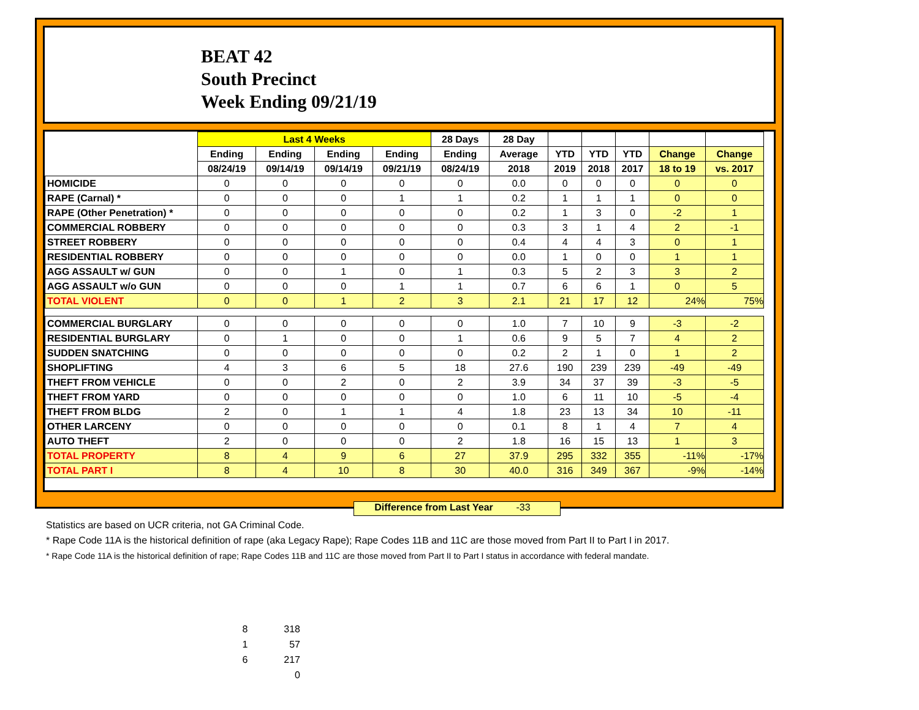BEAT 42
South Precinct
Week Ending 09/21/19
| | Last 4 Weeks | | | | 28 Days | 28 Day | | | | | |
| --- | --- | --- | --- | --- | --- | --- | --- | --- | --- | --- | --- |
| | Ending | Ending | Ending | Ending | Ending | Average | YTD | YTD | YTD | Change | Change |
| | 08/24/19 | 09/14/19 | 09/14/19 | 09/21/19 | 08/24/19 | 2018 | 2019 | 2018 | 2017 | 18 to 19 | vs. 2017 |
| HOMICIDE | 0 | 0 | 0 | 0 | 0 | 0.0 | 0 | 0 | 0 | 0 | 0 |
| RAPE (Carnal) * | 0 | 0 | 0 | 1 | 1 | 0.2 | 1 | 1 | 1 | 0 | 0 |
| RAPE (Other Penetration) * | 0 | 0 | 0 | 0 | 0 | 0.2 | 1 | 3 | 0 | -2 | 1 |
| COMMERCIAL ROBBERY | 0 | 0 | 0 | 0 | 0 | 0.3 | 3 | 1 | 4 | 2 | -1 |
| STREET ROBBERY | 0 | 0 | 0 | 0 | 0 | 0.4 | 4 | 4 | 3 | 0 | 1 |
| RESIDENTIAL ROBBERY | 0 | 0 | 0 | 0 | 0 | 0.0 | 1 | 0 | 0 | 1 | 1 |
| AGG ASSAULT w/ GUN | 0 | 0 | 1 | 0 | 1 | 0.3 | 5 | 2 | 3 | 3 | 2 |
| AGG ASSAULT w/o GUN | 0 | 0 | 0 | 1 | 1 | 0.7 | 6 | 6 | 1 | 0 | 5 |
| TOTAL VIOLENT | 0 | 0 | 1 | 2 | 3 | 2.1 | 21 | 17 | 12 | 24% | 75% |
| COMMERCIAL BURGLARY | 0 | 0 | 0 | 0 | 0 | 1.0 | 7 | 10 | 9 | -3 | -2 |
| RESIDENTIAL BURGLARY | 0 | 1 | 0 | 0 | 1 | 0.6 | 9 | 5 | 7 | 4 | 2 |
| SUDDEN SNATCHING | 0 | 0 | 0 | 0 | 0 | 0.2 | 2 | 1 | 0 | 1 | 2 |
| SHOPLIFTING | 4 | 3 | 6 | 5 | 18 | 27.6 | 190 | 239 | 239 | -49 | -49 |
| THEFT FROM VEHICLE | 0 | 0 | 2 | 0 | 2 | 3.9 | 34 | 37 | 39 | -3 | -5 |
| THEFT FROM YARD | 0 | 0 | 0 | 0 | 0 | 1.0 | 6 | 11 | 10 | -5 | -4 |
| THEFT FROM BLDG | 2 | 0 | 1 | 1 | 4 | 1.8 | 23 | 13 | 34 | 10 | -11 |
| OTHER LARCENY | 0 | 0 | 0 | 0 | 0 | 0.1 | 8 | 1 | 4 | 7 | 4 |
| AUTO THEFT | 2 | 0 | 0 | 0 | 2 | 1.8 | 16 | 15 | 13 | 1 | 3 |
| TOTAL PROPERTY | 8 | 4 | 9 | 6 | 27 | 37.9 | 295 | 332 | 355 | -11% | -17% |
| TOTAL PART I | 8 | 4 | 10 | 8 | 30 | 40.0 | 316 | 349 | 367 | -9% | -14% |
Difference from Last Year -33
Statistics are based on UCR criteria, not GA Criminal Code.
* Rape Code 11A is the historical definition of rape (aka Legacy Rape); Rape Codes 11B and 11C are those moved from Part II to Part I in 2017.
* Rape Code 11A is the historical definition of rape; Rape Codes 11B and 11C are those moved from Part II to Part I status in accordance with federal mandate.
| 8 | 318 |
| 1 | 57 |
| 6 | 217 |
| | 0 |